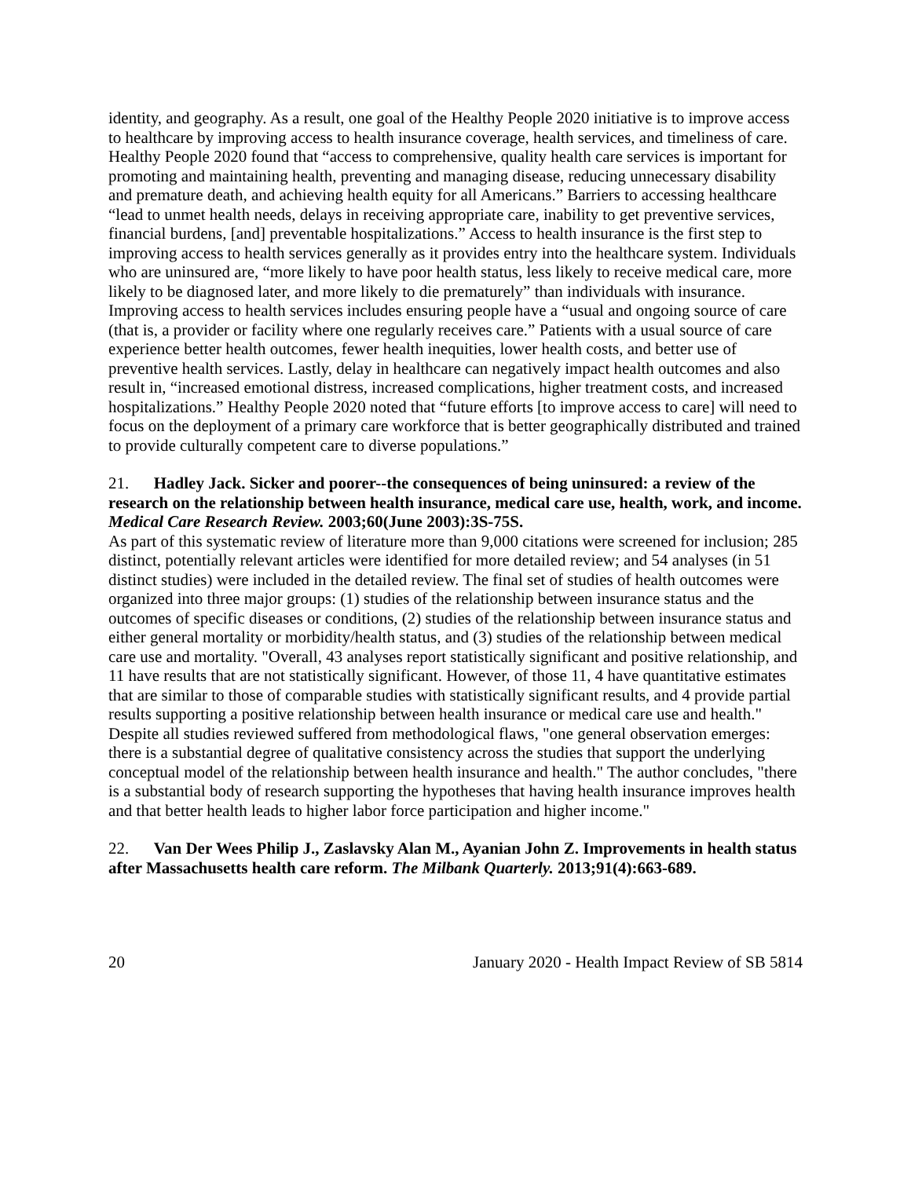identity, and geography. As a result, one goal of the Healthy People 2020 initiative is to improve access to healthcare by improving access to health insurance coverage, health services, and timeliness of care. Healthy People 2020 found that “access to comprehensive, quality health care services is important for promoting and maintaining health, preventing and managing disease, reducing unnecessary disability and premature death, and achieving health equity for all Americans.” Barriers to accessing healthcare “lead to unmet health needs, delays in receiving appropriate care, inability to get preventive services, financial burdens, [and] preventable hospitalizations.” Access to health insurance is the first step to improving access to health services generally as it provides entry into the healthcare system. Individuals who are uninsured are, “more likely to have poor health status, less likely to receive medical care, more likely to be diagnosed later, and more likely to die prematurely” than individuals with insurance. Improving access to health services includes ensuring people have a “usual and ongoing source of care (that is, a provider or facility where one regularly receives care.” Patients with a usual source of care experience better health outcomes, fewer health inequities, lower health costs, and better use of preventive health services. Lastly, delay in healthcare can negatively impact health outcomes and also result in, “increased emotional distress, increased complications, higher treatment costs, and increased hospitalizations.” Healthy People 2020 noted that “future efforts [to improve access to care] will need to focus on the deployment of a primary care workforce that is better geographically distributed and trained to provide culturally competent care to diverse populations.”
21. Hadley Jack. Sicker and poorer--the consequences of being uninsured: a review of the research on the relationship between health insurance, medical care use, health, work, and income. Medical Care Research Review. 2003;60(June 2003):3S-75S.
As part of this systematic review of literature more than 9,000 citations were screened for inclusion; 285 distinct, potentially relevant articles were identified for more detailed review; and 54 analyses (in 51 distinct studies) were included in the detailed review. The final set of studies of health outcomes were organized into three major groups: (1) studies of the relationship between insurance status and the outcomes of specific diseases or conditions, (2) studies of the relationship between insurance status and either general mortality or morbidity/health status, and (3) studies of the relationship between medical care use and mortality. "Overall, 43 analyses report statistically significant and positive relationship, and 11 have results that are not statistically significant. However, of those 11, 4 have quantitative estimates that are similar to those of comparable studies with statistically significant results, and 4 provide partial results supporting a positive relationship between health insurance or medical care use and health." Despite all studies reviewed suffered from methodological flaws, "one general observation emerges: there is a substantial degree of qualitative consistency across the studies that support the underlying conceptual model of the relationship between health insurance and health." The author concludes, "there is a substantial body of research supporting the hypotheses that having health insurance improves health and that better health leads to higher labor force participation and higher income."
22. Van Der Wees Philip J., Zaslavsky Alan M., Ayanian John Z. Improvements in health status after Massachusetts health care reform. The Milbank Quarterly. 2013;91(4):663-689.
20 January 2020 - Health Impact Review of SB 5814